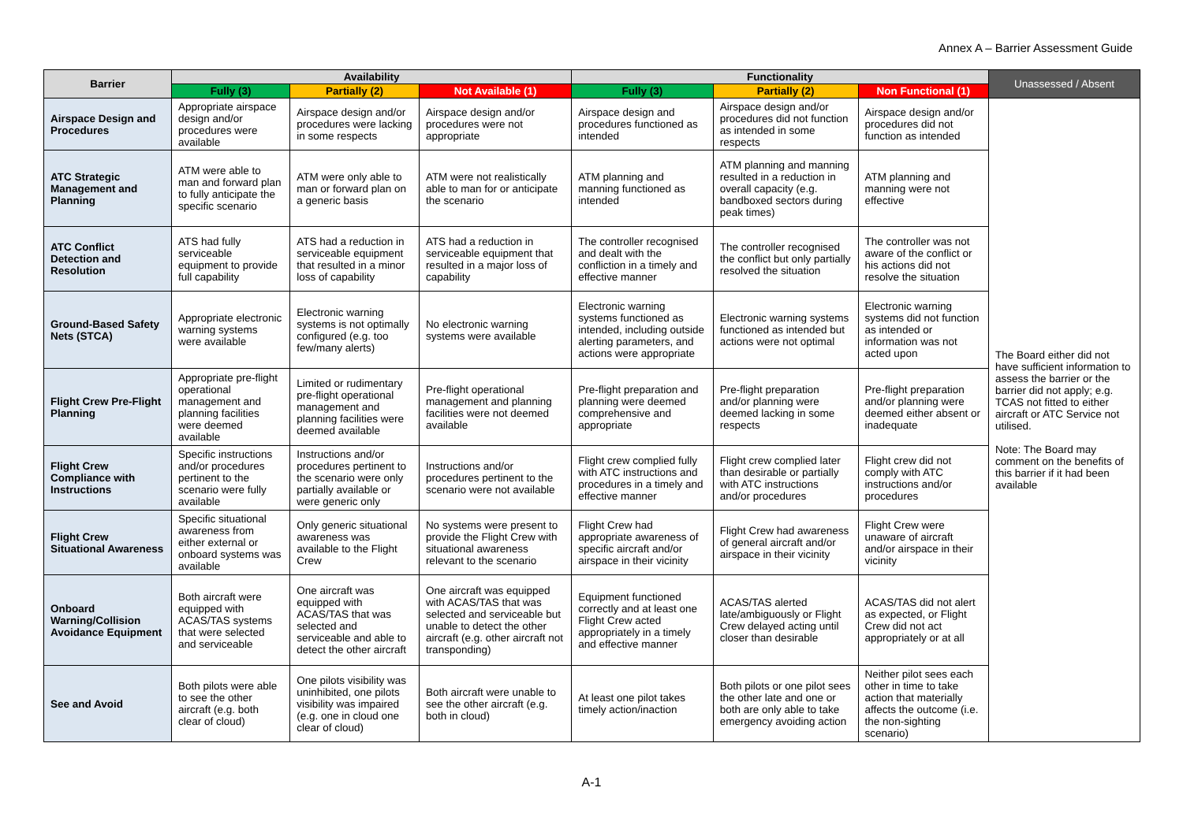Annex A – Barrier Assessment Guide
| Barrier | Availability | | | Functionality | | | Unassessed / Absent |
| --- | --- | --- | --- | --- | --- | --- | --- |
| | Fully (3) | Partially (2) | Not Available (1) | Fully (3) | Partially (2) | Non Functional (1) | |
| Airspace Design and Procedures | Appropriate airspace design and/or procedures were available | Airspace design and/or procedures were lacking in some respects | Airspace design and/or procedures were not appropriate | Airspace design and procedures functioned as intended | Airspace design and/or procedures did not function as intended in some respects | Airspace design and/or procedures did not function as intended | The Board either did not have sufficient information to assess the barrier or the barrier did not apply; e.g. TCAS not fitted to either aircraft or ATC Service not utilised. Note: The Board may comment on the benefits of this barrier if it had been available |
| ATC Strategic Management and Planning | ATM were able to man and forward plan to fully anticipate the specific scenario | ATM were only able to man or forward plan on a generic basis | ATM were not realistically able to man for or anticipate the scenario | ATM planning and manning functioned as intended | ATM planning and manning resulted in a reduction in overall capacity (e.g. bandboxed sectors during peak times) | ATM planning and manning were not effective | |
| ATC Conflict Detection and Resolution | ATS had fully serviceable equipment to provide full capability | ATS had a reduction in serviceable equipment that resulted in a minor loss of capability | ATS had a reduction in serviceable equipment that resulted in a major loss of capability | The controller recognised and dealt with the confliction in a timely and effective manner | The controller recognised the conflict but only partially resolved the situation | The controller was not aware of the conflict or his actions did not resolve the situation | |
| Ground-Based Safety Nets (STCA) | Appropriate electronic warning systems were available | Electronic warning systems is not optimally configured (e.g. too few/many alerts) | No electronic warning systems were available | Electronic warning systems functioned as intended, including outside alerting parameters, and actions were appropriate | Electronic warning systems functioned as intended but actions were not optimal | Electronic warning systems did not function as intended or information was not acted upon | |
| Flight Crew Pre-Flight Planning | Appropriate pre-flight operational management and planning facilities were deemed available | Limited or rudimentary pre-flight operational management and planning facilities were deemed available | Pre-flight operational management and planning facilities were not deemed available | Pre-flight preparation and planning were deemed comprehensive and appropriate | Pre-flight preparation and/or planning were deemed lacking in some respects | Pre-flight preparation and/or planning were deemed either absent or inadequate | |
| Flight Crew Compliance with Instructions | Specific instructions and/or procedures pertinent to the scenario were fully available | Instructions and/or procedures pertinent to the scenario were only partially available or were generic only | Instructions and/or procedures pertinent to the scenario were not available | Flight crew complied fully with ATC instructions and procedures in a timely and effective manner | Flight crew complied later than desirable or partially with ATC instructions and/or procedures | Flight crew did not comply with ATC instructions and/or procedures | |
| Flight Crew Situational Awareness | Specific situational awareness from either external or onboard systems was available | Only generic situational awareness was available to the Flight Crew | No systems were present to provide the Flight Crew with situational awareness relevant to the scenario | Flight Crew had appropriate awareness of specific aircraft and/or airspace in their vicinity | Flight Crew had awareness of general aircraft and/or airspace in their vicinity | Flight Crew were unaware of aircraft and/or airspace in their vicinity | |
| Onboard Warning/Collision Avoidance Equipment | Both aircraft were equipped with ACAS/TAS systems that were selected and serviceable | One aircraft was equipped with ACAS/TAS that was selected and serviceable and able to detect the other aircraft | One aircraft was equipped with ACAS/TAS that was selected and serviceable but unable to detect the other aircraft (e.g. other aircraft not transponding) | Equipment functioned correctly and at least one Flight Crew acted appropriately in a timely and effective manner | ACAS/TAS alerted late/ambiguously or Flight Crew delayed acting until closer than desirable | ACAS/TAS did not alert as expected, or Flight Crew did not act appropriately or at all | |
| See and Avoid | Both pilots were able to see the other aircraft (e.g. both clear of cloud) | One pilots visibility was uninhibited, one pilots visibility was impaired (e.g. one in cloud one clear of cloud) | Both aircraft were unable to see the other aircraft (e.g. both in cloud) | At least one pilot takes timely action/inaction | Both pilots or one pilot sees the other late and one or both are only able to take emergency avoiding action | Neither pilot sees each other in time to take action that materially affects the outcome (i.e. the non-sighting scenario) | |
A-1